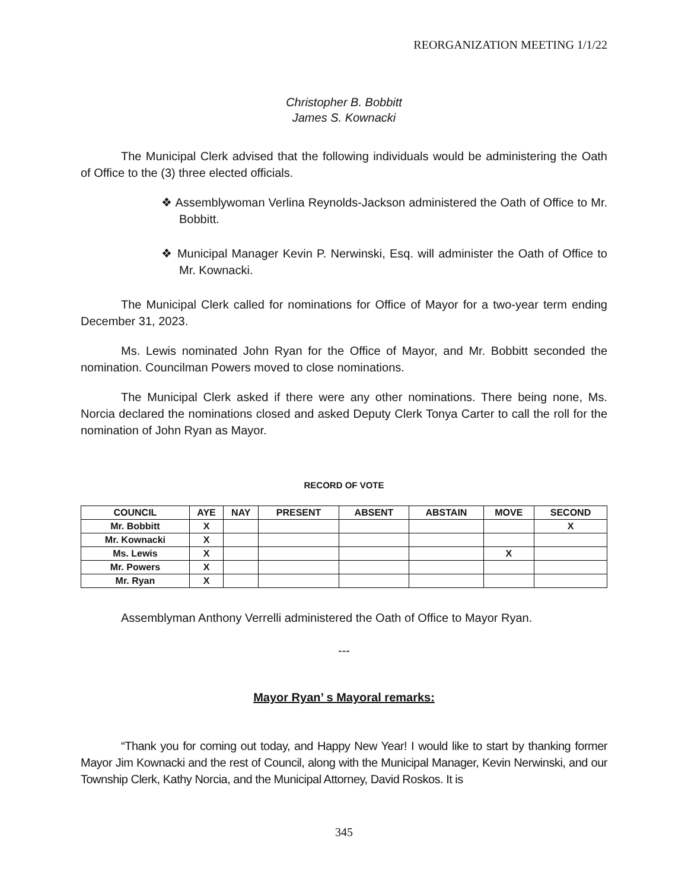REORGANIZATION MEETING 1/1/22
Christopher B. Bobbitt
James S. Kownacki
The Municipal Clerk advised that the following individuals would be administering the Oath of Office to the (3) three elected officials.
❖ Assemblywoman Verlina Reynolds-Jackson administered the Oath of Office to Mr. Bobbitt.
❖ Municipal Manager Kevin P. Nerwinski, Esq. will administer the Oath of Office to Mr. Kownacki.
The Municipal Clerk called for nominations for Office of Mayor for a two-year term ending December 31, 2023.
Ms. Lewis nominated John Ryan for the Office of Mayor, and Mr. Bobbitt seconded the nomination. Councilman Powers moved to close nominations.
The Municipal Clerk asked if there were any other nominations. There being none, Ms. Norcia declared the nominations closed and asked Deputy Clerk Tonya Carter to call the roll for the nomination of John Ryan as Mayor.
RECORD OF VOTE
| COUNCIL | AYE | NAY | PRESENT | ABSENT | ABSTAIN | MOVE | SECOND |
| --- | --- | --- | --- | --- | --- | --- | --- |
| Mr. Bobbitt | X | | | | | | X |
| Mr. Kownacki | X | | | | | | |
| Ms. Lewis | X | | | | | X | |
| Mr. Powers | X | | | | | | |
| Mr. Ryan | X | | | | | | |
Assemblyman Anthony Verrelli administered the Oath of Office to Mayor Ryan.
---
Mayor Ryan’ s Mayoral remarks:
“Thank you for coming out today, and Happy New Year! I would like to start by thanking former Mayor Jim Kownacki and the rest of Council, along with the Municipal Manager, Kevin Nerwinski, and our Township Clerk, Kathy Norcia, and the Municipal Attorney, David Roskos. It is
345